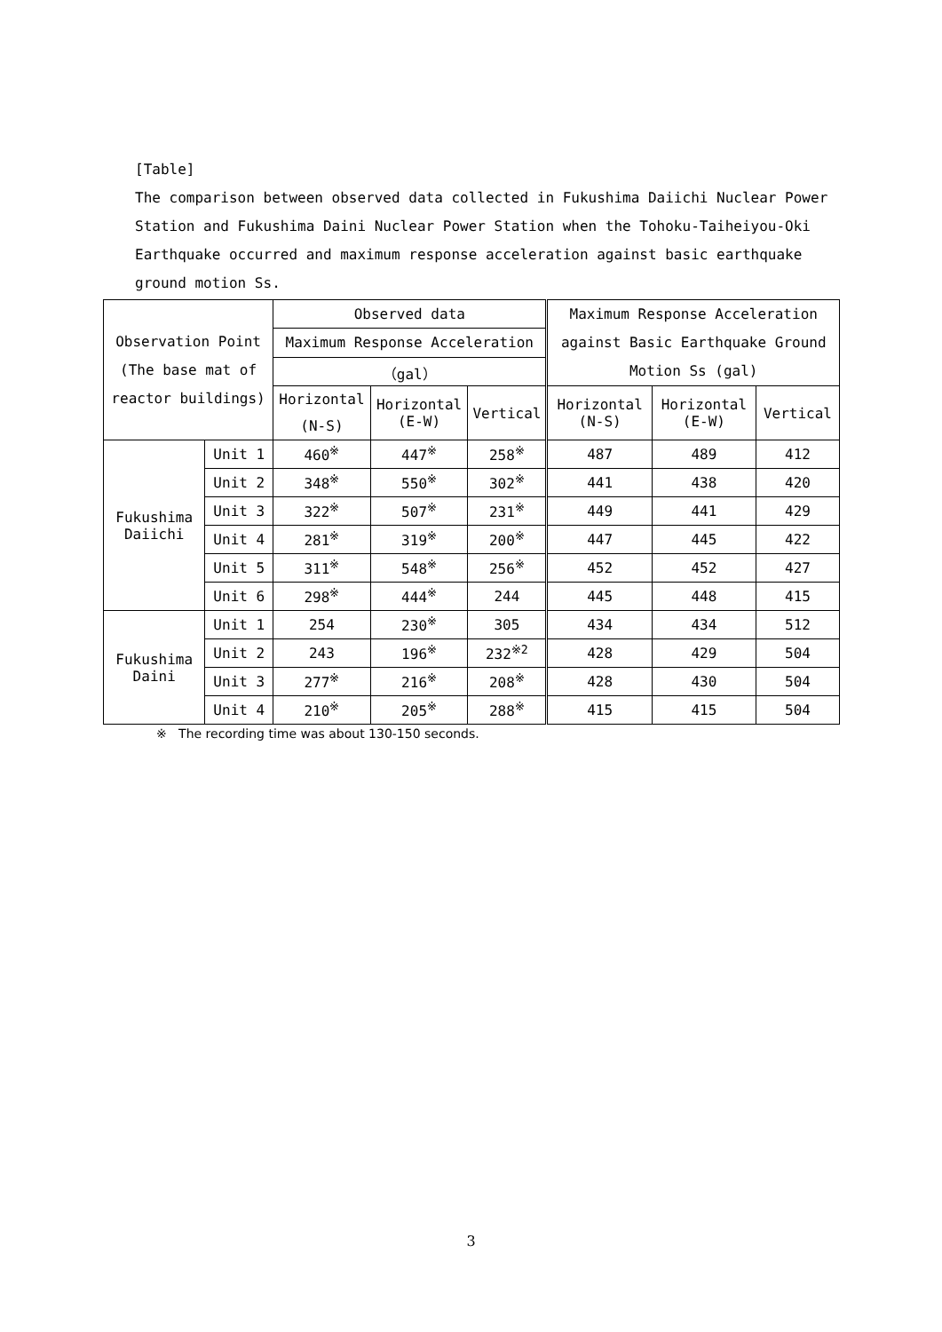[Table]
The comparison between observed data collected in Fukushima Daiichi Nuclear Power Station and Fukushima Daini Nuclear Power Station when the Tohoku-Taiheiyou-Oki Earthquake occurred and maximum response acceleration against basic earthquake ground motion Ss.
| Observation Point (The base mat of reactor buildings) | | Observed data | | | Maximum Response Acceleration against Basic Earthquake Ground Motion Ss (gal) | | |
| --- | --- | --- | --- | --- | --- | --- | --- |
| | | Maximum Response Acceleration | | | | | |
| | | （gal） | | | | | |
| | | Horizontal (N-S) | Horizontal (E-W) | Vertical | Horizontal (N-S) | Horizontal (E-W) | Vertical |
| Fukushima Daiichi | Unit 1 | 460<sup>※</sup> | 447<sup>※</sup> | 258<sup>※</sup> | 487 | 489 | 412 |
| | Unit 2 | 348<sup>※</sup> | 550<sup>※</sup> | 302<sup>※</sup> | 441 | 438 | 420 |
| | Unit 3 | 322<sup>※</sup> | 507<sup>※</sup> | 231<sup>※</sup> | 449 | 441 | 429 |
| | Unit 4 | 281<sup>※</sup> | 319<sup>※</sup> | 200<sup>※</sup> | 447 | 445 | 422 |
| | Unit 5 | 311<sup>※</sup> | 548<sup>※</sup> | 256<sup>※</sup> | 452 | 452 | 427 |
| | Unit 6 | 298<sup>※</sup> | 444<sup>※</sup> | 244 | 445 | 448 | 415 |
| Fukushima Daini | Unit 1 | 254 | 230<sup>※</sup> | 305 | 434 | 434 | 512 |
| | Unit 2 | 243 | 196<sup>※</sup> | 232<sup>※2</sup> | 428 | 429 | 504 |
| | Unit 3 | 277<sup>※</sup> | 216<sup>※</sup> | 208<sup>※</sup> | 428 | 430 | 504 |
| | Unit 4 | 210<sup>※</sup> | 205<sup>※</sup> | 288<sup>※</sup> | 415 | 415 | 504 |
※ The recording time was about 130-150 seconds.
3